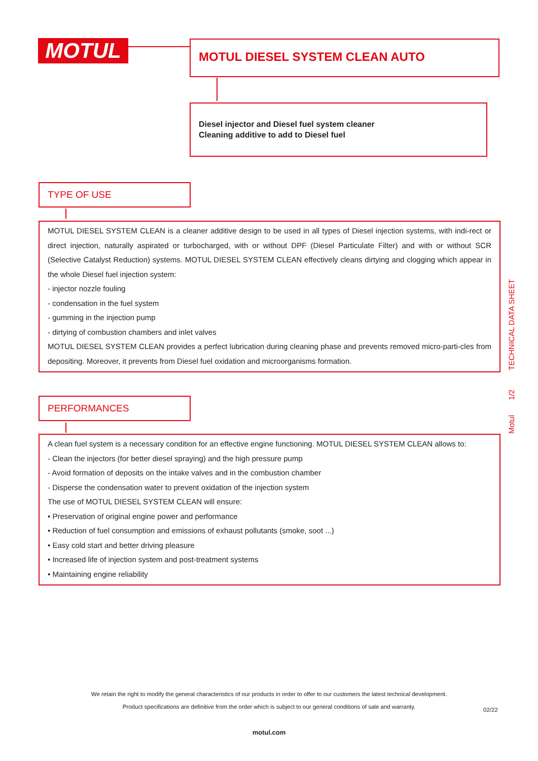MOTUL MOTUL DIESEL SYSTEM CLEAN AUTO
Diesel injector and Diesel fuel system cleaner
Cleaning additive to add to Diesel fuel
TYPE OF USE
MOTUL DIESEL SYSTEM CLEAN is a cleaner additive design to be used in all types of Diesel injection systems, with indi-rect or direct injection, naturally aspirated or turbocharged, with or without DPF (Diesel Particulate Filter) and with or without SCR (Selective Catalyst Reduction) systems. MOTUL DIESEL SYSTEM CLEAN effectively cleans dirtying and clogging which appear in the whole Diesel fuel injection system:
- injector nozzle fouling
- condensation in the fuel system
- gumming in the injection pump
- dirtying of combustion chambers and inlet valves
MOTUL DIESEL SYSTEM CLEAN provides a perfect lubrication during cleaning phase and prevents removed micro-parti-cles from depositing. Moreover, it prevents from Diesel fuel oxidation and microorganisms formation.
PERFORMANCES
A clean fuel system is a necessary condition for an effective engine functioning. MOTUL DIESEL SYSTEM CLEAN allows to:
- Clean the injectors (for better diesel spraying) and the high pressure pump
- Avoid formation of deposits on the intake valves and in the combustion chamber
- Disperse the condensation water to prevent oxidation of the injection system
The use of MOTUL DIESEL SYSTEM CLEAN will ensure:
• Preservation of original engine power and performance
• Reduction of fuel consumption and emissions of exhaust pollutants (smoke, soot ...)
• Easy cold start and better driving pleasure
• Increased life of injection system and post-treatment systems
• Maintaining engine reliability
TECHNICAL DATA SHEET
1/2
Motul
We retain the right to modify the general characteristics of our products in order to offer to our customers the latest technical development.
Product specifications are definitive from the order which is subject to our general conditions of sale and warranty. 02/22
motul.com